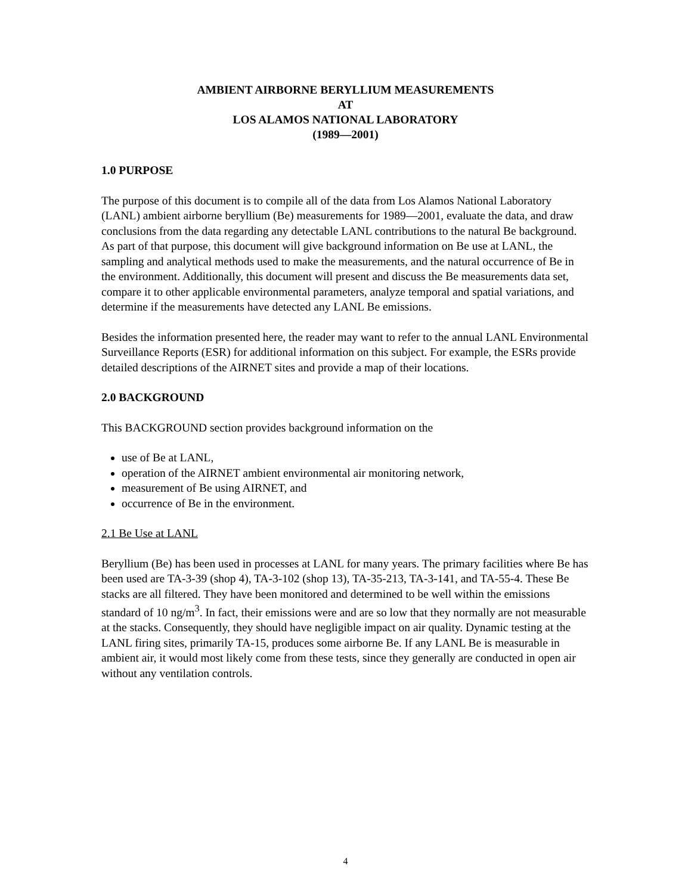AMBIENT AIRBORNE BERYLLIUM MEASUREMENTS
AT
LOS ALAMOS NATIONAL LABORATORY
(1989—2001)
1.0 PURPOSE
The purpose of this document is to compile all of the data from Los Alamos National Laboratory (LANL) ambient airborne beryllium (Be) measurements for 1989—2001, evaluate the data, and draw conclusions from the data regarding any detectable LANL contributions to the natural Be background. As part of that purpose, this document will give background information on Be use at LANL, the sampling and analytical methods used to make the measurements, and the natural occurrence of Be in the environment. Additionally, this document will present and discuss the Be measurements data set, compare it to other applicable environmental parameters, analyze temporal and spatial variations, and determine if the measurements have detected any LANL Be emissions.
Besides the information presented here, the reader may want to refer to the annual LANL Environmental Surveillance Reports (ESR) for additional information on this subject. For example, the ESRs provide detailed descriptions of the AIRNET sites and provide a map of their locations.
2.0 BACKGROUND
This BACKGROUND section provides background information on the
use of Be at LANL,
operation of the AIRNET ambient environmental air monitoring network,
measurement of Be using AIRNET, and
occurrence of Be in the environment.
2.1 Be Use at LANL
Beryllium (Be) has been used in processes at LANL for many years. The primary facilities where Be has been used are TA-3-39 (shop 4), TA-3-102 (shop 13), TA-35-213, TA-3-141, and TA-55-4. These Be stacks are all filtered. They have been monitored and determined to be well within the emissions standard of 10 ng/m<sup>3</sup>. In fact, their emissions were and are so low that they normally are not measurable at the stacks. Consequently, they should have negligible impact on air quality. Dynamic testing at the LANL firing sites, primarily TA-15, produces some airborne Be. If any LANL Be is measurable in ambient air, it would most likely come from these tests, since they generally are conducted in open air without any ventilation controls.
4